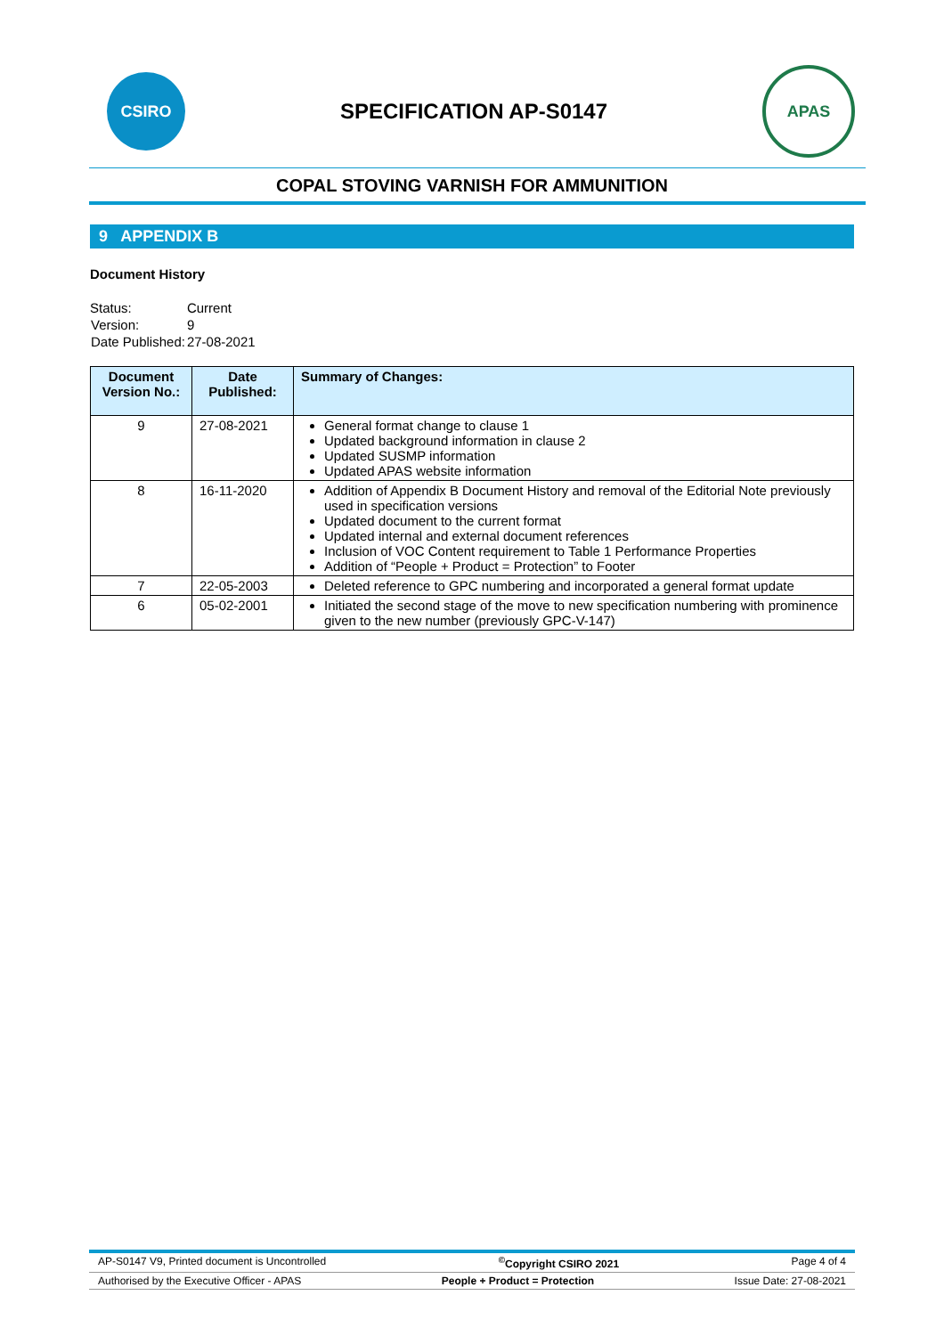CSIRO
SPECIFICATION AP-S0147
APAS
COPAL STOVING VARNISH FOR AMMUNITION
9 APPENDIX B
Document History
| Status: | Current |
| Version: | 9 |
| Date Published: | 27-08-2021 |
| Document Version No.: | Date Published: | Summary of Changes: |
| --- | --- | --- |
| 9 | 27-08-2021 | General format change to clause 1 Updated background information in clause 2 Updated SUSMP information Updated APAS website information |
| 8 | 16-11-2020 | Addition of Appendix B Document History and removal of the Editorial Note previously used in specification versions Updated document to the current format Updated internal and external document references Inclusion of VOC Content requirement to Table 1 Performance Properties Addition of “People + Product = Protection” to Footer |
| 7 | 22-05-2003 | Deleted reference to GPC numbering and incorporated a general format update |
| 6 | 05-02-2001 | Initiated the second stage of the move to new specification numbering with prominence given to the new number (previously GPC-V-147) |
AP-S0147 V9, Printed document is Uncontrolled<sup>©</sup>Copyright CSIRO 2021 Page 4 of 4
Authorised by the Executive Officer - APAS People + Product = Protection Issue Date: 27-08-2021